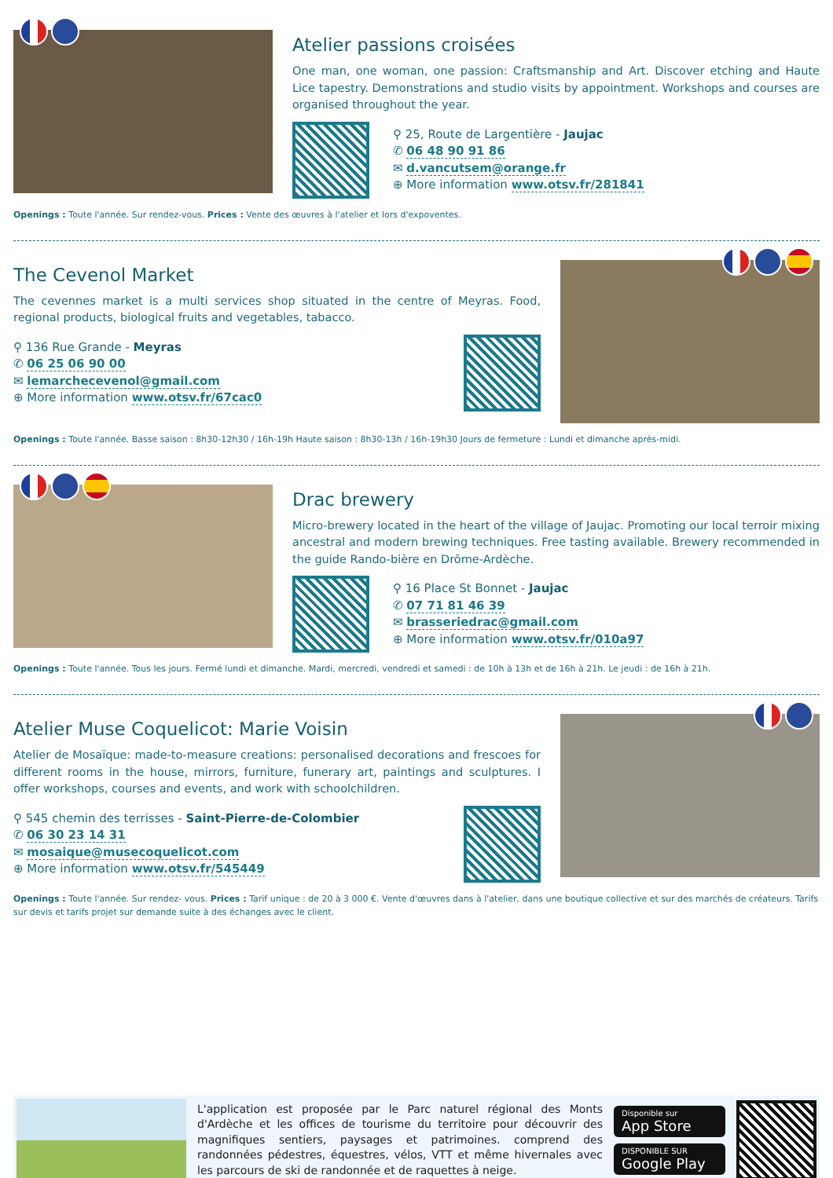Atelier passions croisées
One man, one woman, one passion: Craftsmanship and Art. Discover etching and Haute Lice tapestry. Demonstrations and studio visits by appointment. Workshops and courses are organised throughout the year.
⚲ 25, Route de Largentière - Jaujac
✆ 06 48 90 91 86
✉ d.vancutsem@orange.fr
⊕ More information www.otsv.fr/281841
Openings : Toute l'année. Sur rendez-vous. Prices : Vente des œuvres à l'atelier et lors d'expoventes.
The Cevenol Market
The cevennes market is a multi services shop situated in the centre of Meyras. Food, regional products, biological fruits and vegetables, tabacco.
⚲ 136 Rue Grande - Meyras
✆ 06 25 06 90 00
✉ lemarchecevenol@gmail.com
⊕ More information www.otsv.fr/67cac0
Openings : Toute l'année. Basse saison : 8h30-12h30 / 16h-19h Haute saison : 8h30-13h / 16h-19h30 Jours de fermeture : Lundi et dimanche après-midi.
Drac brewery
Micro-brewery located in the heart of the village of Jaujac. Promoting our local terroir mixing ancestral and modern brewing techniques. Free tasting available. Brewery recommended in the guide Rando-bière en Drôme-Ardèche.
⚲ 16 Place St Bonnet - Jaujac
✆ 07 71 81 46 39
✉ brasseriedrac@gmail.com
⊕ More information www.otsv.fr/010a97
Openings : Toute l'année. Tous les jours. Fermé lundi et dimanche. Mardi, mercredi, vendredi et samedi : de 10h à 13h et de 16h à 21h. Le jeudi : de 16h à 21h.
Atelier Muse Coquelicot: Marie Voisin
Atelier de Mosaïque: made-to-measure creations: personalised decorations and frescoes for different rooms in the house, mirrors, furniture, funerary art, paintings and sculptures. I offer workshops, courses and events, and work with schoolchildren.
⚲ 545 chemin des terrisses - Saint-Pierre-de-Colombier
✆ 06 30 23 14 31
✉ mosaique@musecoquelicot.com
⊕ More information www.otsv.fr/545449
Openings : Toute l'année. Sur rendez- vous. Prices : Tarif unique : de 20 à 3 000 €. Vente d'œuvres dans à l'atelier, dans une boutique collective et sur des marchés de créateurs. Tarifs sur devis et tarifs projet sur demande suite à des échanges avec le client.
L'application est proposée par le Parc naturel régional des Monts d'Ardèche et les offices de tourisme du territoire pour découvrir des magnifiques sentiers, paysages et patrimoines. comprend des randonnées pédestres, équestres, vélos, VTT et même hivernales avec les parcours de ski de randonnée et de raquettes à neige.
Disponible sur
App Store
DISPONIBLE SUR
Google Play